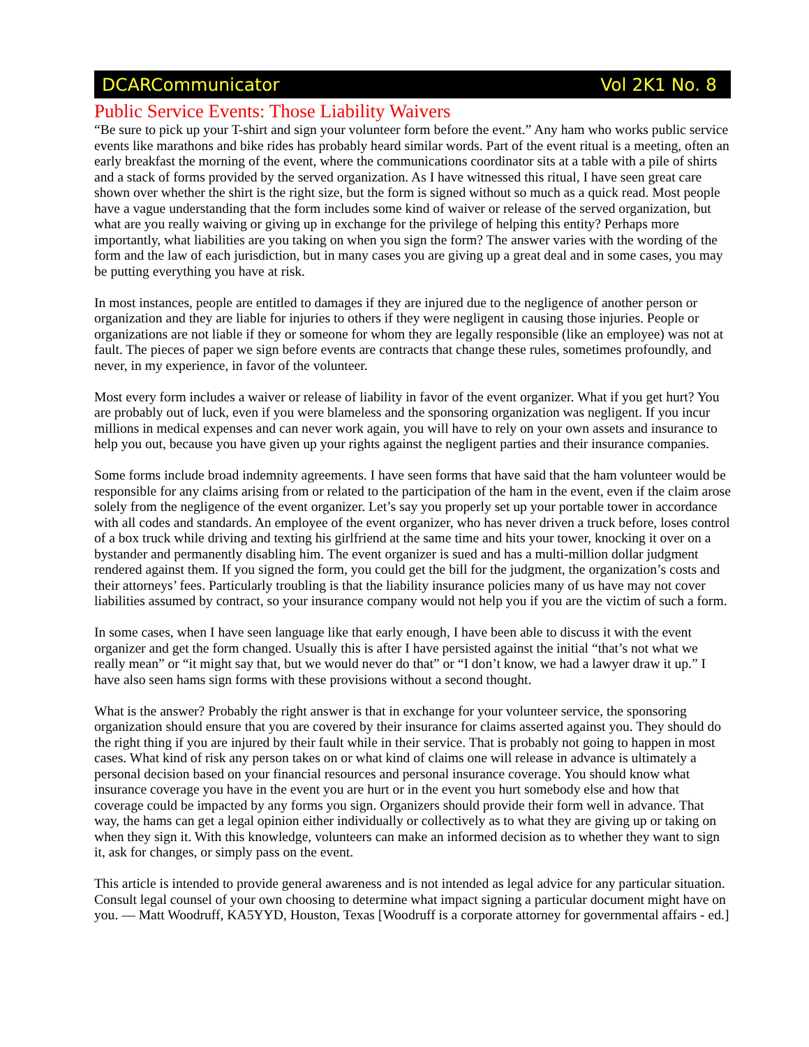DCARCommunicator Vol 2K1 No. 8
Public Service Events: Those Liability Waivers
“Be sure to pick up your T-shirt and sign your volunteer form before the event.” Any ham who works public service events like marathons and bike rides has probably heard similar words. Part of the event ritual is a meeting, often an early breakfast the morning of the event, where the communications coordinator sits at a table with a pile of shirts and a stack of forms provided by the served organization. As I have witnessed this ritual, I have seen great care shown over whether the shirt is the right size, but the form is signed without so much as a quick read. Most people have a vague understanding that the form includes some kind of waiver or release of the served organization, but what are you really waiving or giving up in exchange for the privilege of helping this entity? Perhaps more importantly, what liabilities are you taking on when you sign the form? The answer varies with the wording of the form and the law of each jurisdiction, but in many cases you are giving up a great deal and in some cases, you may be putting everything you have at risk.
In most instances, people are entitled to damages if they are injured due to the negligence of another person or organization and they are liable for injuries to others if they were negligent in causing those injuries. People or organizations are not liable if they or someone for whom they are legally responsible (like an employee) was not at fault. The pieces of paper we sign before events are contracts that change these rules, sometimes profoundly, and never, in my experience, in favor of the volunteer.
Most every form includes a waiver or release of liability in favor of the event organizer. What if you get hurt? You are probably out of luck, even if you were blameless and the sponsoring organization was negligent. If you incur millions in medical expenses and can never work again, you will have to rely on your own assets and insurance to help you out, because you have given up your rights against the negligent parties and their insurance companies.
Some forms include broad indemnity agreements. I have seen forms that have said that the ham volunteer would be responsible for any claims arising from or related to the participation of the ham in the event, even if the claim arose solely from the negligence of the event organizer. Let’s say you properly set up your portable tower in accordance with all codes and standards. An employee of the event organizer, who has never driven a truck before, loses control of a box truck while driving and texting his girlfriend at the same time and hits your tower, knocking it over on a bystander and permanently disabling him. The event organizer is sued and has a multi-million dollar judgment rendered against them. If you signed the form, you could get the bill for the judgment, the organization’s costs and their attorneys’ fees. Particularly troubling is that the liability insurance policies many of us have may not cover liabilities assumed by contract, so your insurance company would not help you if you are the victim of such a form.
In some cases, when I have seen language like that early enough, I have been able to discuss it with the event organizer and get the form changed. Usually this is after I have persisted against the initial “that’s not what we really mean” or “it might say that, but we would never do that” or “I don’t know, we had a lawyer draw it up.” I have also seen hams sign forms with these provisions without a second thought.
What is the answer? Probably the right answer is that in exchange for your volunteer service, the sponsoring organization should ensure that you are covered by their insurance for claims asserted against you. They should do the right thing if you are injured by their fault while in their service. That is probably not going to happen in most cases. What kind of risk any person takes on or what kind of claims one will release in advance is ultimately a personal decision based on your financial resources and personal insurance coverage. You should know what insurance coverage you have in the event you are hurt or in the event you hurt somebody else and how that coverage could be impacted by any forms you sign. Organizers should provide their form well in advance. That way, the hams can get a legal opinion either individually or collectively as to what they are giving up or taking on when they sign it. With this knowledge, volunteers can make an informed decision as to whether they want to sign it, ask for changes, or simply pass on the event.
This article is intended to provide general awareness and is not intended as legal advice for any particular situation. Consult legal counsel of your own choosing to determine what impact signing a particular document might have on you. — Matt Woodruff, KA5YYD, Houston, Texas [Woodruff is a corporate attorney for governmental affairs - ed.]